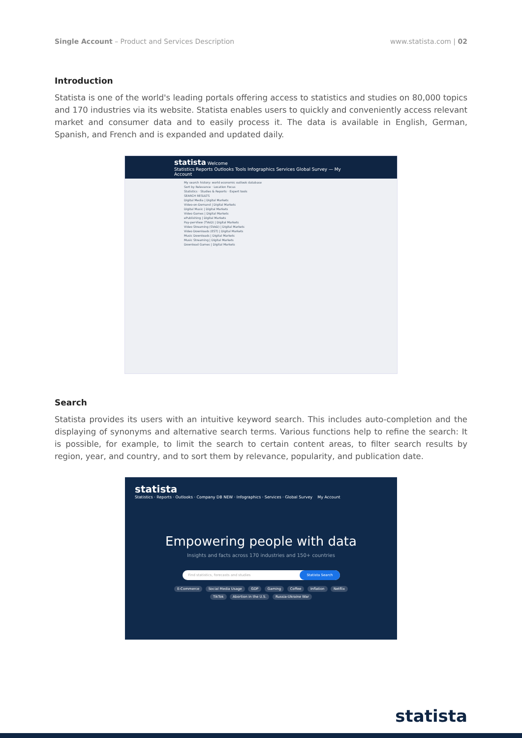Single Account – Product and Services Description
www.statista.com | 02
Introduction
Statista is one of the world's leading portals offering access to statistics and studies on 80,000 topics and 170 industries via its website. Statista enables users to quickly and conveniently access relevant market and consumer data and to easily process it. The data is available in English, German, Spanish, and French and is expanded and updated daily.
statista Welcome
Statistics Reports Outlooks Tools Infographics Services Global Survey — My Account
My search history: world economic outlook database
Sort by Relevance · Location Focus
Statistics · Studies & Reports · Expert tools
SEARCH RESULTS
Digital Media | Digital Markets
Video-on-Demand | Digital Markets
Digital Music | Digital Markets
Video Games | Digital Markets
ePublishing | Digital Markets
Pay-per-View (TVoD) | Digital Markets
Video Streaming (SVoD) | Digital Markets
Video Downloads (EST) | Digital Markets
Music Downloads | Digital Markets
Music Streaming | Digital Markets
Download Games | Digital Markets
Search
Statista provides its users with an intuitive keyword search. This includes auto-completion and the displaying of synonyms and alternative search terms. Various functions help to refine the search: It is possible, for example, to limit the search to certain content areas, to filter search results by region, year, and country, and to sort them by relevance, popularity, and publication date.
statista
Statistics · Reports · Outlooks · Company DB NEW · Infographics · Services · Global Survey My Account
Empowering people with data
Insights and facts across 170 industries and 150+ countries
Find statistics, forecasts and studies Statista Search
E-Commerce Social Media Usage GDP Gaming Coffee Inflation Netflix
TikTok Abortion in the U.S. Russia-Ukraine War
statista